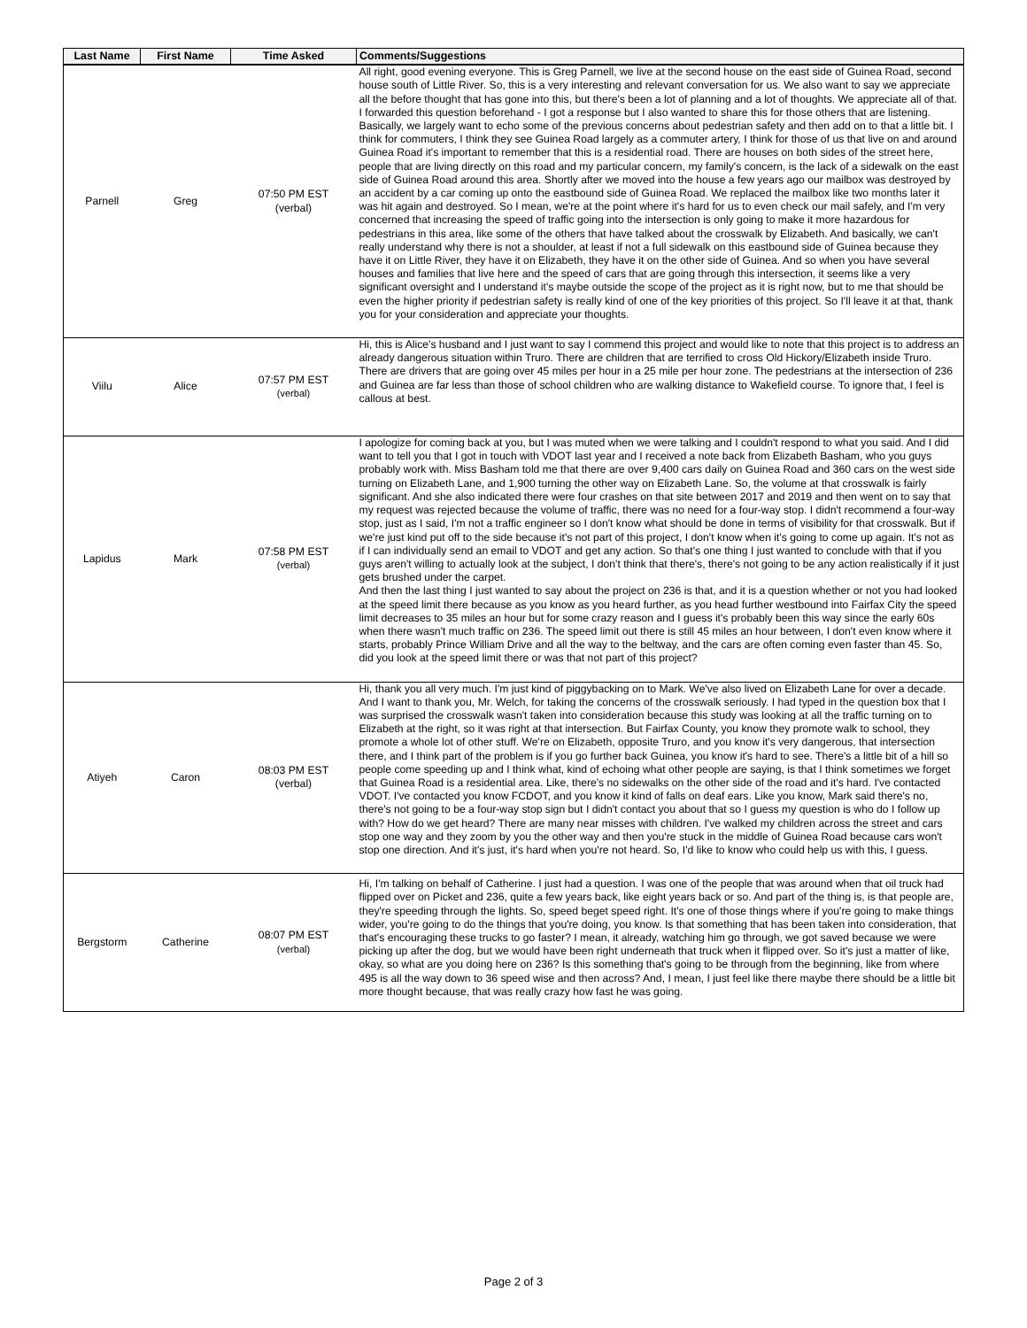| Last Name | First Name | Time Asked | Comments/Suggestions |
| --- | --- | --- | --- |
| Parnell | Greg | 07:50 PM EST (verbal) | All right, good evening everyone. This is Greg Parnell, we live at the second house on the east side of Guinea Road, second house south of Little River. So, this is a very interesting and relevant conversation for us. We also want to say we appreciate all the before thought that has gone into this, but there's been a lot of planning and a lot of thoughts. We appreciate all of that. I forwarded this question beforehand - I got a response but I also wanted to share this for those others that are listening. Basically, we largely want to echo some of the previous concerns about pedestrian safety and then add on to that a little bit. I think for commuters, I think they see Guinea Road largely as a commuter artery, I think for those of us that live on and around Guinea Road it's important to remember that this is a residential road. There are houses on both sides of the street here, people that are living directly on this road and my particular concern, my family's concern, is the lack of a sidewalk on the east side of Guinea Road around this area. Shortly after we moved into the house a few years ago our mailbox was destroyed by an accident by a car coming up onto the eastbound side of Guinea Road. We replaced the mailbox like two months later it was hit again and destroyed. So I mean, we're at the point where it's hard for us to even check our mail safely, and I'm very concerned that increasing the speed of traffic going into the intersection is only going to make it more hazardous for pedestrians in this area, like some of the others that have talked about the crosswalk by Elizabeth. And basically, we can't really understand why there is not a shoulder, at least if not a full sidewalk on this eastbound side of Guinea because they have it on Little River, they have it on Elizabeth, they have it on the other side of Guinea. And so when you have several houses and families that live here and the speed of cars that are going through this intersection, it seems like a very significant oversight and I understand it's maybe outside the scope of the project as it is right now, but to me that should be even the higher priority if pedestrian safety is really kind of one of the key priorities of this project. So I'll leave it at that, thank you for your consideration and appreciate your thoughts. |
| Viilu | Alice | 07:57 PM EST (verbal) | Hi, this is Alice's husband and I just want to say I commend this project and would like to note that this project is to address an already dangerous situation within Truro. There are children that are terrified to cross Old Hickory/Elizabeth inside Truro. There are drivers that are going over 45 miles per hour in a 25 mile per hour zone. The pedestrians at the intersection of 236 and Guinea are far less than those of school children who are walking distance to Wakefield course. To ignore that, I feel is callous at best. |
| Lapidus | Mark | 07:58 PM EST (verbal) | I apologize for coming back at you, but I was muted when we were talking and I couldn't respond to what you said. And I did want to tell you that I got in touch with VDOT last year and I received a note back from Elizabeth Basham, who you guys probably work with. Miss Basham told me that there are over 9,400 cars daily on Guinea Road and 360 cars on the west side turning on Elizabeth Lane, and 1,900 turning the other way on Elizabeth Lane. So, the volume at that crosswalk is fairly significant. And she also indicated there were four crashes on that site between 2017 and 2019 and then went on to say that my request was rejected because the volume of traffic, there was no need for a four-way stop. I didn't recommend a four-way stop, just as I said, I'm not a traffic engineer so I don't know what should be done in terms of visibility for that crosswalk. But if we're just kind put off to the side because it's not part of this project, I don't know when it's going to come up again. It's not as if I can individually send an email to VDOT and get any action. So that's one thing I just wanted to conclude with that if you guys aren't willing to actually look at the subject, I don't think that there's, there's not going to be any action realistically if it just gets brushed under the carpet. And then the last thing I just wanted to say about the project on 236 is that, and it is a question whether or not you had looked at the speed limit there because as you know as you heard further, as you head further westbound into Fairfax City the speed limit decreases to 35 miles an hour but for some crazy reason and I guess it's probably been this way since the early 60s when there wasn't much traffic on 236. The speed limit out there is still 45 miles an hour between, I don't even know where it starts, probably Prince William Drive and all the way to the beltway, and the cars are often coming even faster than 45. So, did you look at the speed limit there or was that not part of this project? |
| Atiyeh | Caron | 08:03 PM EST (verbal) | Hi, thank you all very much. I'm just kind of piggybacking on to Mark. We've also lived on Elizabeth Lane for over a decade. And I want to thank you, Mr. Welch, for taking the concerns of the crosswalk seriously. I had typed in the question box that I was surprised the crosswalk wasn't taken into consideration because this study was looking at all the traffic turning on to Elizabeth at the right, so it was right at that intersection. But Fairfax County, you know they promote walk to school, they promote a whole lot of other stuff. We're on Elizabeth, opposite Truro, and you know it's very dangerous, that intersection there, and I think part of the problem is if you go further back Guinea, you know it's hard to see. There's a little bit of a hill so people come speeding up and I think what, kind of echoing what other people are saying, is that I think sometimes we forget that Guinea Road is a residential area. Like, there's no sidewalks on the other side of the road and it's hard. I've contacted VDOT. I've contacted you know FCDOT, and you know it kind of falls on deaf ears. Like you know, Mark said there's no, there's not going to be a four-way stop sign but I didn't contact you about that so I guess my question is who do I follow up with? How do we get heard? There are many near misses with children. I've walked my children across the street and cars stop one way and they zoom by you the other way and then you're stuck in the middle of Guinea Road because cars won't stop one direction. And it's just, it's hard when you're not heard. So, I'd like to know who could help us with this, I guess. |
| Bergstorm | Catherine | 08:07 PM EST (verbal) | Hi, I'm talking on behalf of Catherine. I just had a question. I was one of the people that was around when that oil truck had flipped over on Picket and 236, quite a few years back, like eight years back or so. And part of the thing is, is that people are, they're speeding through the lights. So, speed beget speed right. It's one of those things where if you're going to make things wider, you're going to do the things that you're doing, you know. Is that something that has been taken into consideration, that that's encouraging these trucks to go faster? I mean, it already, watching him go through, we got saved because we were picking up after the dog, but we would have been right underneath that truck when it flipped over. So it's just a matter of like, okay, so what are you doing here on 236? Is this something that's going to be through from the beginning, like from where 495 is all the way down to 36 speed wise and then across? And, I mean, I just feel like there maybe there should be a little bit more thought because, that was really crazy how fast he was going. |
Page 2 of 3